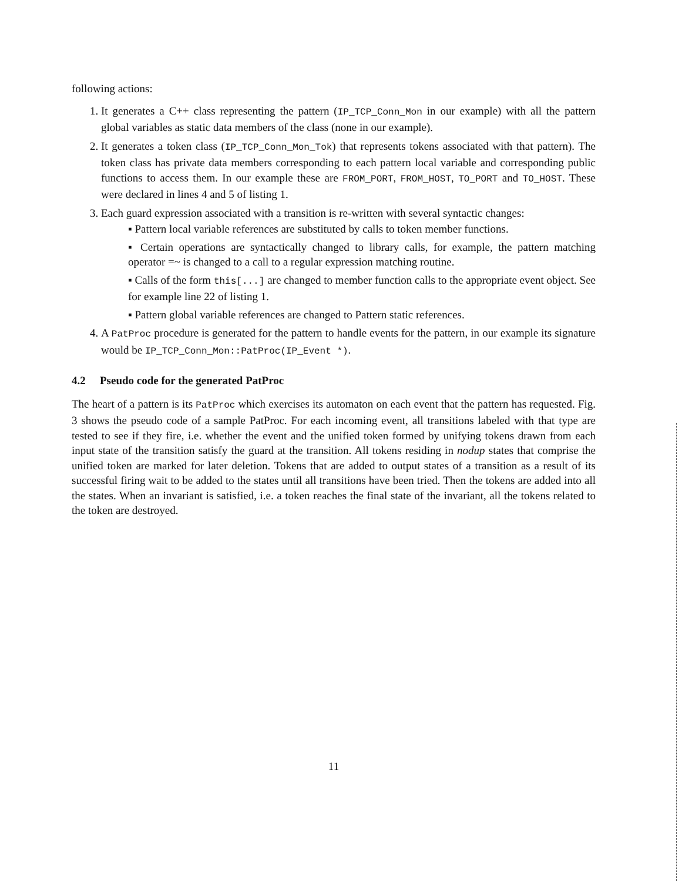following actions:
1. It generates a C++ class representing the pattern (IP_TCP_Conn_Mon in our example) with all the pattern global variables as static data members of the class (none in our example).
2. It generates a token class (IP_TCP_Conn_Mon_Tok) that represents tokens associated with that pattern). The token class has private data members corresponding to each pattern local variable and corresponding public functions to access them. In our example these are FROM_PORT, FROM_HOST, TO_PORT and TO_HOST. These were declared in lines 4 and 5 of listing 1.
3. Each guard expression associated with a transition is re-written with several syntactic changes:
▪ Pattern local variable references are substituted by calls to token member functions.
▪ Certain operations are syntactically changed to library calls, for example, the pattern matching operator =~ is changed to a call to a regular expression matching routine.
▪ Calls of the form this[...] are changed to member function calls to the appropriate event object. See for example line 22 of listing 1.
▪ Pattern global variable references are changed to Pattern static references.
4. A PatProc procedure is generated for the pattern to handle events for the pattern, in our example its signature would be IP_TCP_Conn_Mon::PatProc(IP_Event *).
4.2 Pseudo code for the generated PatProc
The heart of a pattern is its PatProc which exercises its automaton on each event that the pattern has requested. Fig. 3 shows the pseudo code of a sample PatProc. For each incoming event, all transitions labeled with that type are tested to see if they fire, i.e. whether the event and the unified token formed by unifying tokens drawn from each input state of the transition satisfy the guard at the transition. All tokens residing in nodup states that comprise the unified token are marked for later deletion. Tokens that are added to output states of a transition as a result of its successful firing wait to be added to the states until all transitions have been tried. Then the tokens are added into all the states. When an invariant is satisfied, i.e. a token reaches the final state of the invariant, all the tokens related to the token are destroyed.
11